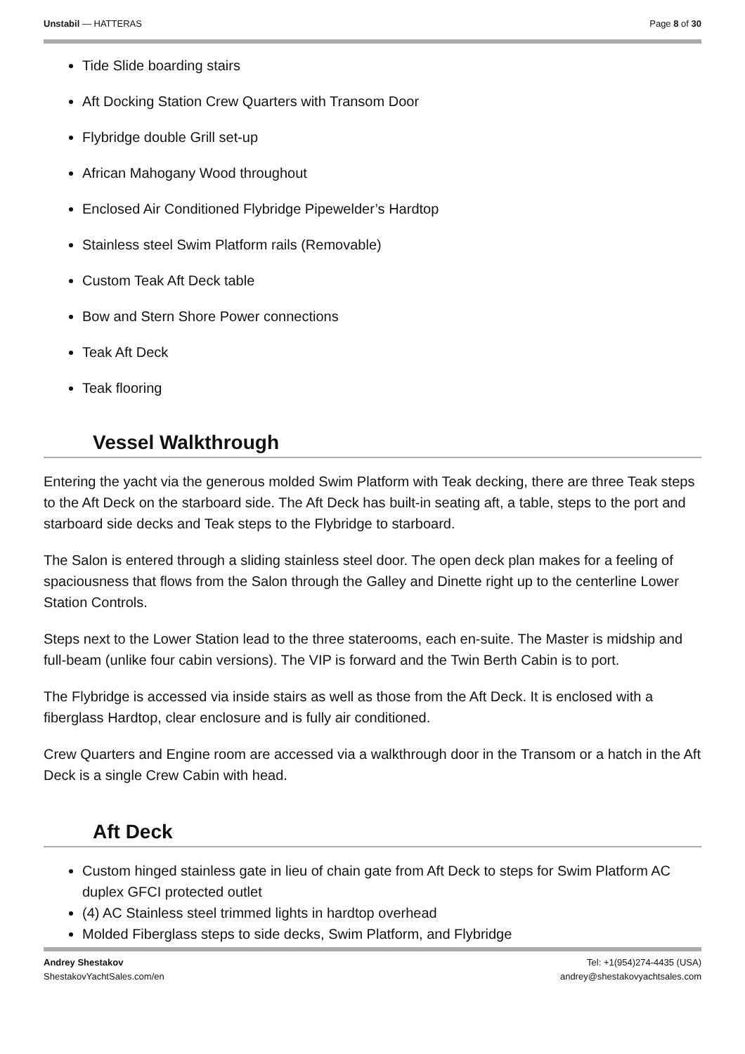Unstabil — HATTERAS Page 8 of 30
Tide Slide boarding stairs
Aft Docking Station Crew Quarters with Transom Door
Flybridge double Grill set-up
African Mahogany Wood throughout
Enclosed Air Conditioned Flybridge Pipewelder’s Hardtop
Stainless steel Swim Platform rails (Removable)
Custom Teak Aft Deck table
Bow and Stern Shore Power connections
Teak Aft Deck
Teak flooring
Vessel Walkthrough
Entering the yacht via the generous molded Swim Platform with Teak decking, there are three Teak steps to the Aft Deck on the starboard side. The Aft Deck has built-in seating aft, a table, steps to the port and starboard side decks and Teak steps to the Flybridge to starboard.
The Salon is entered through a sliding stainless steel door. The open deck plan makes for a feeling of spaciousness that flows from the Salon through the Galley and Dinette right up to the centerline Lower Station Controls.
Steps next to the Lower Station lead to the three staterooms, each en-suite. The Master is midship and full-beam (unlike four cabin versions). The VIP is forward and the Twin Berth Cabin is to port.
The Flybridge is accessed via inside stairs as well as those from the Aft Deck. It is enclosed with a fiberglass Hardtop, clear enclosure and is fully air conditioned.
Crew Quarters and Engine room are accessed via a walkthrough door in the Transom or a hatch in the Aft Deck is a single Crew Cabin with head.
Aft Deck
Custom hinged stainless gate in lieu of chain gate from Aft Deck to steps for Swim Platform AC duplex GFCI protected outlet
(4) AC Stainless steel trimmed lights in hardtop overhead
Molded Fiberglass steps to side decks, Swim Platform, and Flybridge
Andrey Shestakov
ShestakovYachtSales.com/en
Tel: +1(954)274-4435 (USA)
andrey@shestakovyachtsales.com